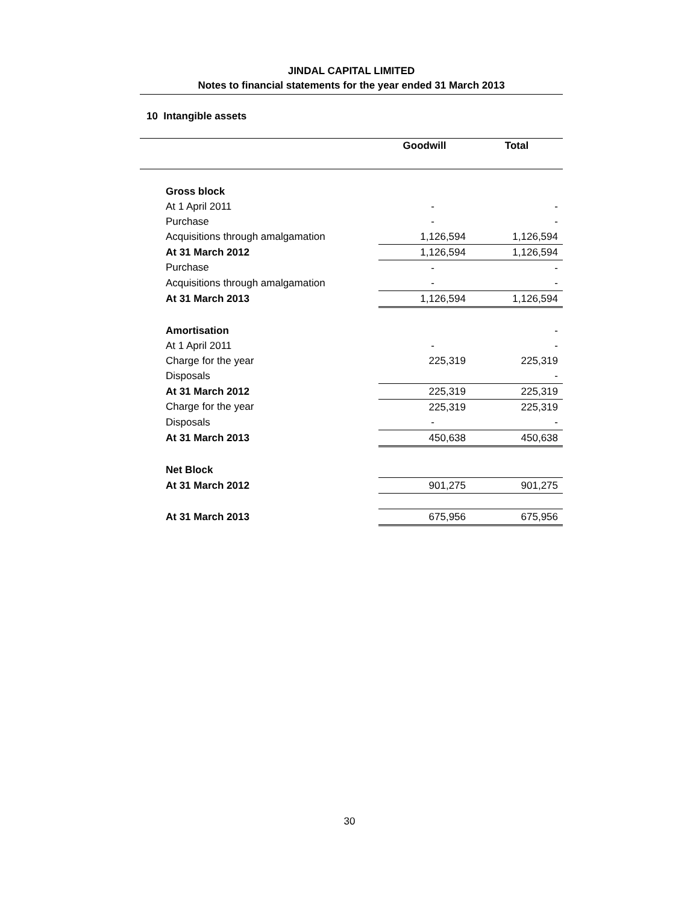JINDAL CAPITAL LIMITED
Notes to financial statements for the year ended 31 March 2013
10 Intangible assets
| | Goodwill | Total |
| --- | --- | --- |
| Gross block | | |
| At 1 April 2011 | - | - |
| Purchase | - | - |
| Acquisitions through amalgamation | 1,126,594 | 1,126,594 |
| At 31 March 2012 | 1,126,594 | 1,126,594 |
| Purchase | - | - |
| Acquisitions through amalgamation | - | - |
| At 31 March 2013 | 1,126,594 | 1,126,594 |
| Amortisation | | - |
| At 1 April 2011 | - | - |
| Charge for the year | 225,319 | 225,319 |
| Disposals | | - |
| At 31 March 2012 | 225,319 | 225,319 |
| Charge for the year | 225,319 | 225,319 |
| Disposals | - | - |
| At 31 March 2013 | 450,638 | 450,638 |
| Net Block | | |
| At 31 March 2012 | 901,275 | 901,275 |
| At 31 March 2013 | 675,956 | 675,956 |
30